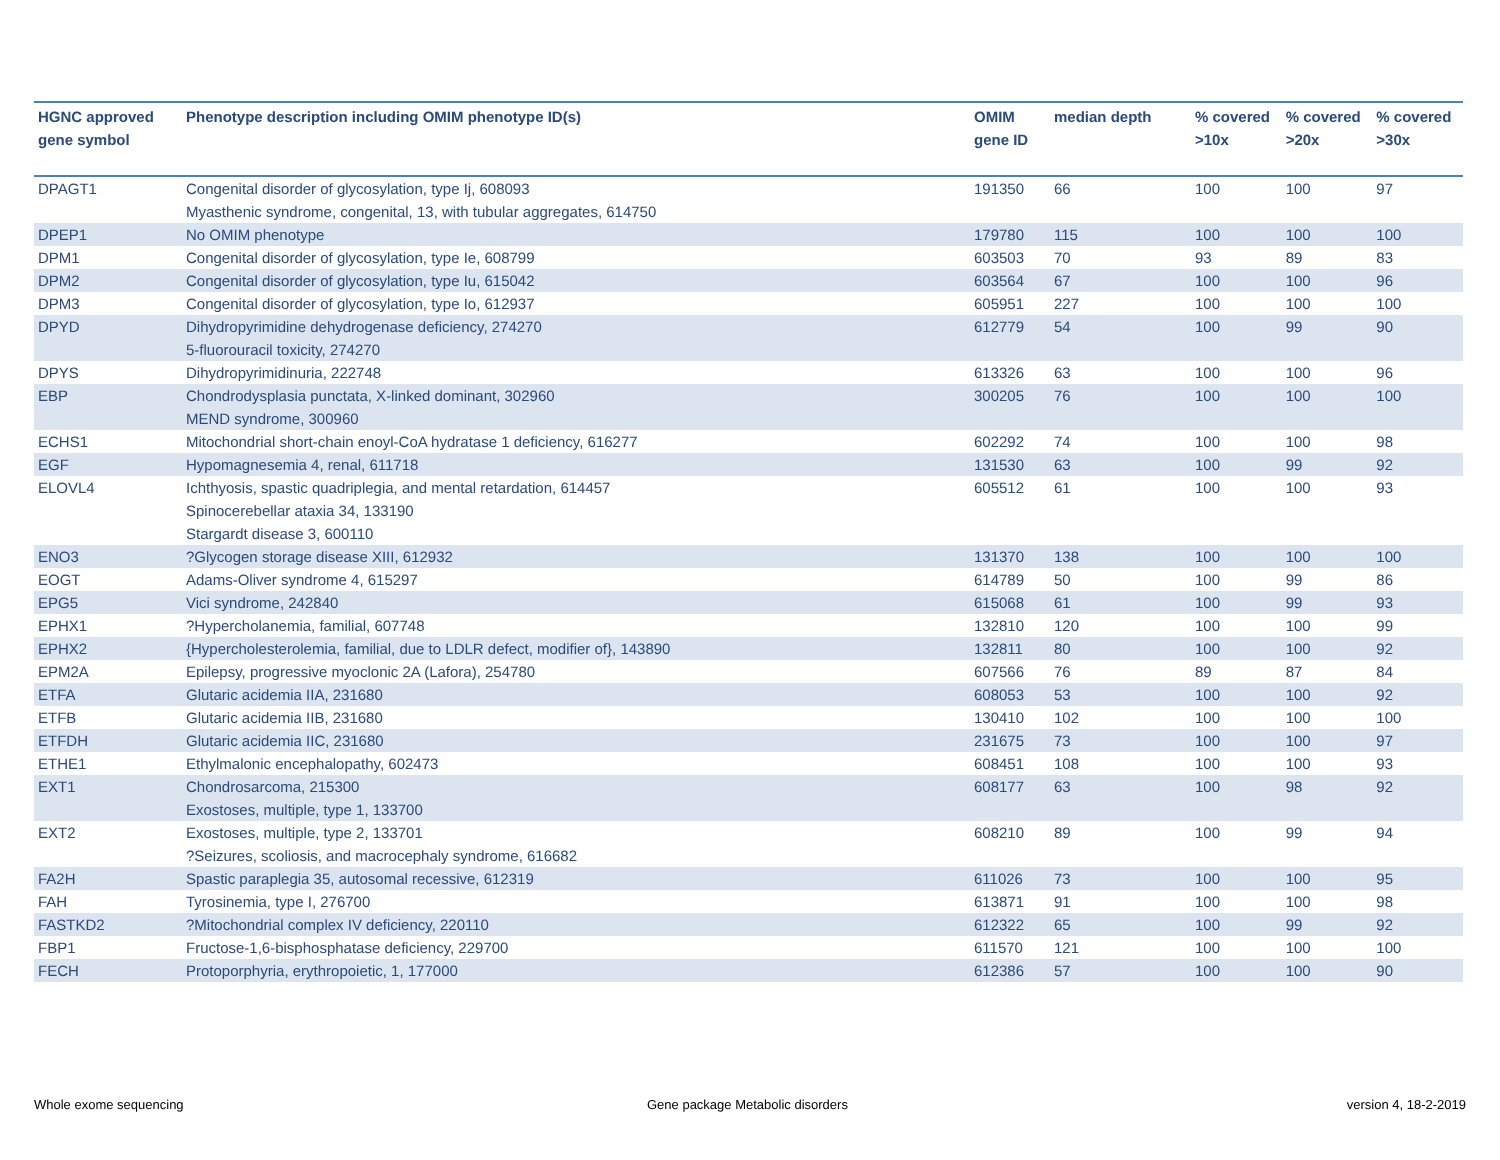| HGNC approved gene symbol | Phenotype description including OMIM phenotype ID(s) | OMIM gene ID | median depth | % covered >10x | % covered >20x | % covered >30x |
| --- | --- | --- | --- | --- | --- | --- |
| DPAGT1 | Congenital disorder of glycosylation, type Ij, 608093 Myasthenic syndrome, congenital, 13, with tubular aggregates, 614750 | 191350 | 66 | 100 | 100 | 97 |
| DPEP1 | No OMIM phenotype | 179780 | 115 | 100 | 100 | 100 |
| DPM1 | Congenital disorder of glycosylation, type Ie, 608799 | 603503 | 70 | 93 | 89 | 83 |
| DPM2 | Congenital disorder of glycosylation, type Iu, 615042 | 603564 | 67 | 100 | 100 | 96 |
| DPM3 | Congenital disorder of glycosylation, type Io, 612937 | 605951 | 227 | 100 | 100 | 100 |
| DPYD | Dihydropyrimidine dehydrogenase deficiency, 274270 5-fluorouracil toxicity, 274270 | 612779 | 54 | 100 | 99 | 90 |
| DPYS | Dihydropyrimidinuria, 222748 | 613326 | 63 | 100 | 100 | 96 |
| EBP | Chondrodysplasia punctata, X-linked dominant, 302960 MEND syndrome, 300960 | 300205 | 76 | 100 | 100 | 100 |
| ECHS1 | Mitochondrial short-chain enoyl-CoA hydratase 1 deficiency, 616277 | 602292 | 74 | 100 | 100 | 98 |
| EGF | Hypomagnesemia 4, renal, 611718 | 131530 | 63 | 100 | 99 | 92 |
| ELOVL4 | Ichthyosis, spastic quadriplegia, and mental retardation, 614457 Spinocerebellar ataxia 34, 133190 Stargardt disease 3, 600110 | 605512 | 61 | 100 | 100 | 93 |
| ENO3 | ?Glycogen storage disease XIII, 612932 | 131370 | 138 | 100 | 100 | 100 |
| EOGT | Adams-Oliver syndrome 4, 615297 | 614789 | 50 | 100 | 99 | 86 |
| EPG5 | Vici syndrome, 242840 | 615068 | 61 | 100 | 99 | 93 |
| EPHX1 | ?Hypercholanemia, familial, 607748 | 132810 | 120 | 100 | 100 | 99 |
| EPHX2 | {Hypercholesterolemia, familial, due to LDLR defect, modifier of}, 143890 | 132811 | 80 | 100 | 100 | 92 |
| EPM2A | Epilepsy, progressive myoclonic 2A (Lafora), 254780 | 607566 | 76 | 89 | 87 | 84 |
| ETFA | Glutaric acidemia IIA, 231680 | 608053 | 53 | 100 | 100 | 92 |
| ETFB | Glutaric acidemia IIB, 231680 | 130410 | 102 | 100 | 100 | 100 |
| ETFDH | Glutaric acidemia IIC, 231680 | 231675 | 73 | 100 | 100 | 97 |
| ETHE1 | Ethylmalonic encephalopathy, 602473 | 608451 | 108 | 100 | 100 | 93 |
| EXT1 | Chondrosarcoma, 215300 Exostoses, multiple, type 1, 133700 | 608177 | 63 | 100 | 98 | 92 |
| EXT2 | Exostoses, multiple, type 2, 133701 ?Seizures, scoliosis, and macrocephaly syndrome, 616682 | 608210 | 89 | 100 | 99 | 94 |
| FA2H | Spastic paraplegia 35, autosomal recessive, 612319 | 611026 | 73 | 100 | 100 | 95 |
| FAH | Tyrosinemia, type I, 276700 | 613871 | 91 | 100 | 100 | 98 |
| FASTKD2 | ?Mitochondrial complex IV deficiency, 220110 | 612322 | 65 | 100 | 99 | 92 |
| FBP1 | Fructose-1,6-bisphosphatase deficiency, 229700 | 611570 | 121 | 100 | 100 | 100 |
| FECH | Protoporphyria, erythropoietic, 1, 177000 | 612386 | 57 | 100 | 100 | 90 |
Whole exome sequencing
Gene package Metabolic disorders
version 4, 18-2-2019